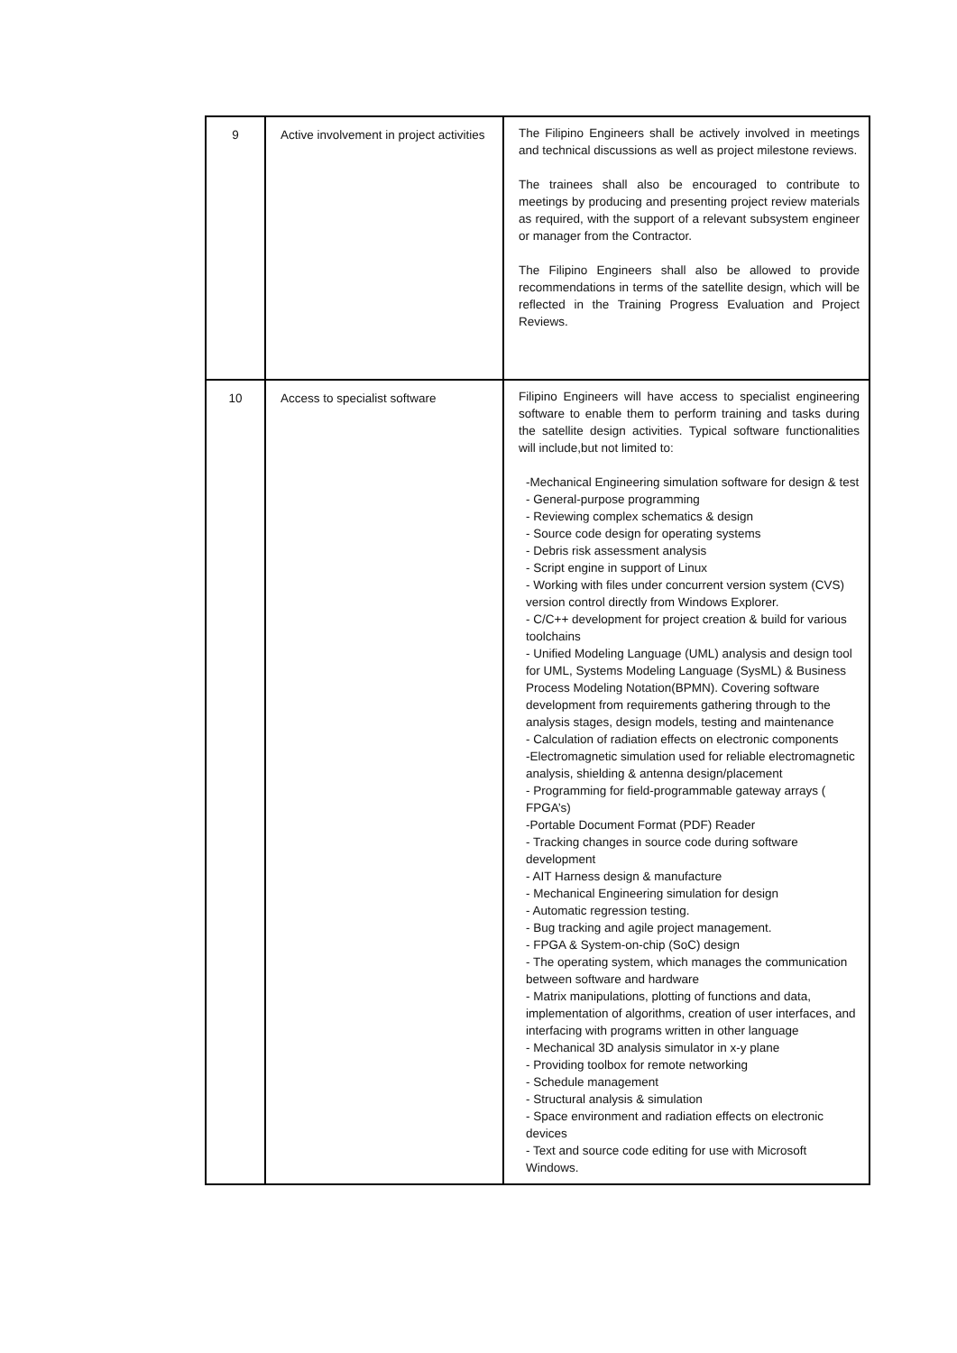| 9 | Active involvement in project activities | The Filipino Engineers shall be actively involved in meetings and technical discussions as well as project milestone reviews. The trainees shall also be encouraged to contribute to meetings by producing and presenting project review materials as required, with the support of a relevant subsystem engineer or manager from the Contractor. The Filipino Engineers shall also be allowed to provide recommendations in terms of the satellite design, which will be reflected in the Training Progress Evaluation and Project Reviews. |
| 10 | Access to specialist software | Filipino Engineers will have access to specialist engineering software to enable them to perform training and tasks during the satellite design activities. Typical software functionalities will include,but not limited to: -Mechanical Engineering simulation software for design & test - General-purpose programming - Reviewing complex schematics & design - Source code design for operating systems - Debris risk assessment analysis - Script engine in support of Linux - Working with files under concurrent version system (CVS) version control directly from Windows Explorer. - C/C++ development for project creation & build for various toolchains - Unified Modeling Language (UML) analysis and design tool for UML, Systems Modeling Language (SysML) & Business Process Modeling Notation(BPMN). Covering software development from requirements gathering through to the analysis stages, design models, testing and maintenance - Calculation of radiation effects on electronic components -Electromagnetic simulation used for reliable electromagnetic analysis, shielding & antenna design/placement - Programming for field-programmable gateway arrays ( FPGA’s) -Portable Document Format (PDF) Reader - Tracking changes in source code during software development - AIT Harness design & manufacture - Mechanical Engineering simulation for design - Automatic regression testing. - Bug tracking and agile project management. - FPGA & System-on-chip (SoC) design - The operating system, which manages the communication between software and hardware - Matrix manipulations, plotting of functions and data, implementation of algorithms, creation of user interfaces, and interfacing with programs written in other language - Mechanical 3D analysis simulator in x-y plane - Providing toolbox for remote networking - Schedule management - Structural analysis & simulation - Space environment and radiation effects on electronic devices - Text and source code editing for use with Microsoft Windows. |